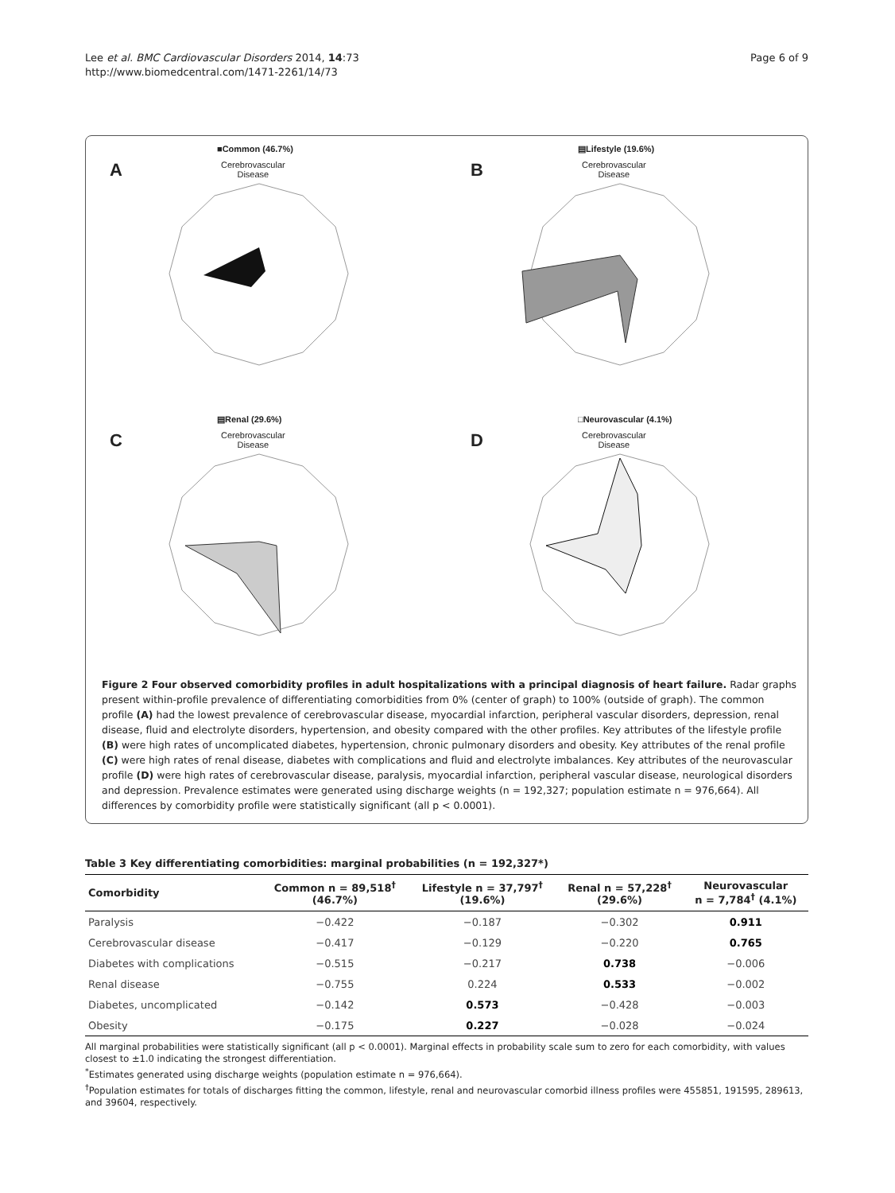Lee et al. BMC Cardiovascular Disorders 2014, 14:73
http://www.biomedcentral.com/1471-2261/14/73
Page 6 of 9
A
■Common (46.7%)
Cerebrovascular
Disease
B
▤Lifestyle (19.6%)
Cerebrovascular
Disease
C
▤Renal (29.6%)
Cerebrovascular
Disease
D
□Neurovascular (4.1%)
Cerebrovascular
Disease
Figure 2 Four observed comorbidity profiles in adult hospitalizations with a principal diagnosis of heart failure. Radar graphs present within-profile prevalence of differentiating comorbidities from 0% (center of graph) to 100% (outside of graph). The common profile (A) had the lowest prevalence of cerebrovascular disease, myocardial infarction, peripheral vascular disorders, depression, renal disease, fluid and electrolyte disorders, hypertension, and obesity compared with the other profiles. Key attributes of the lifestyle profile (B) were high rates of uncomplicated diabetes, hypertension, chronic pulmonary disorders and obesity. Key attributes of the renal profile (C) were high rates of renal disease, diabetes with complications and fluid and electrolyte imbalances. Key attributes of the neurovascular profile (D) were high rates of cerebrovascular disease, paralysis, myocardial infarction, peripheral vascular disease, neurological disorders and depression. Prevalence estimates were generated using discharge weights (n = 192,327; population estimate n = 976,664). All differences by comorbidity profile were statistically significant (all p < 0.0001).
Table 3 Key differentiating comorbidities: marginal probabilities (n = 192,327*)
| Comorbidity | Common n = 89,518<sup>†</sup> (46.7%) | Lifestyle n = 37,797<sup>†</sup> (19.6%) | Renal n = 57,228<sup>†</sup> (29.6%) | Neurovascular n = 7,784<sup>†</sup> (4.1%) |
| --- | --- | --- | --- | --- |
| Paralysis | −0.422 | −0.187 | −0.302 | 0.911 |
| Cerebrovascular disease | −0.417 | −0.129 | −0.220 | 0.765 |
| Diabetes with complications | −0.515 | −0.217 | 0.738 | −0.006 |
| Renal disease | −0.755 | 0.224 | 0.533 | −0.002 |
| Diabetes, uncomplicated | −0.142 | 0.573 | −0.428 | −0.003 |
| Obesity | −0.175 | 0.227 | −0.028 | −0.024 |
All marginal probabilities were statistically significant (all p < 0.0001). Marginal effects in probability scale sum to zero for each comorbidity, with values closest to ±1.0 indicating the strongest differentiation.
<sup>*</sup> Estimates generated using discharge weights (population estimate n = 976,664).
<sup>†</sup> Population estimates for totals of discharges fitting the common, lifestyle, renal and neurovascular comorbid illness profiles were 455851, 191595, 289613, and 39604, respectively.